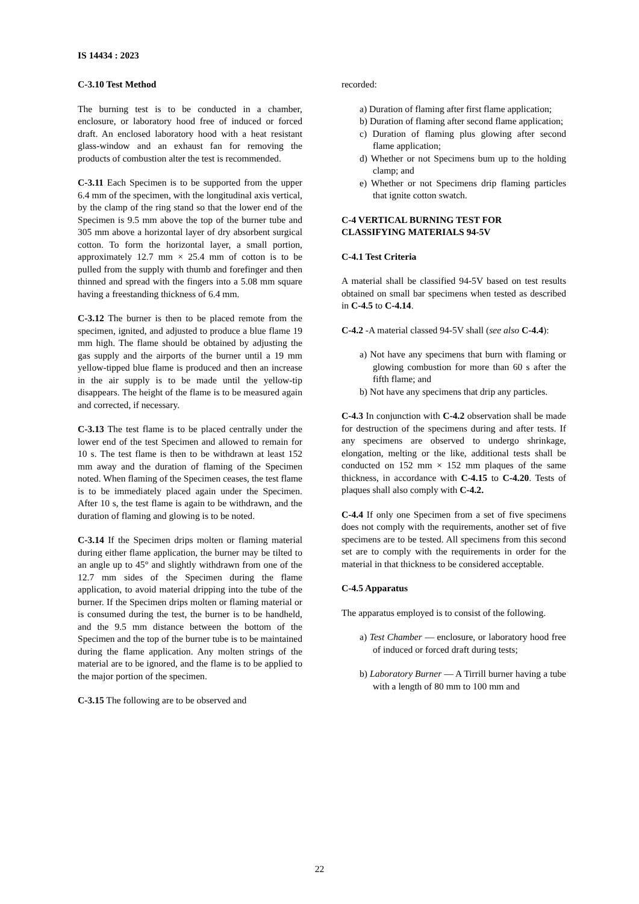IS 14434 : 2023
C-3.10 Test Method
The burning test is to be conducted in a chamber, enclosure, or laboratory hood free of induced or forced draft. An enclosed laboratory hood with a heat resistant glass-window and an exhaust fan for removing the products of combustion alter the test is recommended.
C-3.11 Each Specimen is to be supported from the upper 6.4 mm of the specimen, with the longitudinal axis vertical, by the clamp of the ring stand so that the lower end of the Specimen is 9.5 mm above the top of the burner tube and 305 mm above a horizontal layer of dry absorbent surgical cotton. To form the horizontal layer, a small portion, approximately 12.7 mm × 25.4 mm of cotton is to be pulled from the supply with thumb and forefinger and then thinned and spread with the fingers into a 5.08 mm square having a freestanding thickness of 6.4 mm.
C-3.12 The burner is then to be placed remote from the specimen, ignited, and adjusted to produce a blue flame 19 mm high. The flame should be obtained by adjusting the gas supply and the airports of the burner until a 19 mm yellow-tipped blue flame is produced and then an increase in the air supply is to be made until the yellow-tip disappears. The height of the flame is to be measured again and corrected, if necessary.
C-3.13 The test flame is to be placed centrally under the lower end of the test Specimen and allowed to remain for 10 s. The test flame is then to be withdrawn at least 152 mm away and the duration of flaming of the Specimen noted. When flaming of the Specimen ceases, the test flame is to be immediately placed again under the Specimen. After 10 s, the test flame is again to be withdrawn, and the duration of flaming and glowing is to be noted.
C-3.14 If the Specimen drips molten or flaming material during either flame application, the burner may be tilted to an angle up to 45° and slightly withdrawn from one of the 12.7 mm sides of the Specimen during the flame application, to avoid material dripping into the tube of the burner. If the Specimen drips molten or flaming material or is consumed during the test, the burner is to be handheld, and the 9.5 mm distance between the bottom of the Specimen and the top of the burner tube is to be maintained during the flame application. Any molten strings of the material are to be ignored, and the flame is to be applied to the major portion of the specimen.
C-3.15 The following are to be observed and
recorded:
a) Duration of flaming after first flame application;
b) Duration of flaming after second flame application;
c) Duration of flaming plus glowing after second flame application;
d) Whether or not Specimens bum up to the holding clamp; and
e) Whether or not Specimens drip flaming particles that ignite cotton swatch.
C-4 VERTICAL BURNING TEST FOR CLASSIFYING MATERIALS 94-5V
C-4.1 Test Criteria
A material shall be classified 94-5V based on test results obtained on small bar specimens when tested as described in C-4.5 to C-4.14.
C-4.2 -A material classed 94-5V shall (see also C-4.4):
a) Not have any specimens that burn with flaming or glowing combustion for more than 60 s after the fifth flame; and
b) Not have any specimens that drip any particles.
C-4.3 In conjunction with C-4.2 observation shall be made for destruction of the specimens during and after tests. If any specimens are observed to undergo shrinkage, elongation, melting or the like, additional tests shall be conducted on 152 mm × 152 mm plaques of the same thickness, in accordance with C-4.15 to C-4.20. Tests of plaques shall also comply with C-4.2.
C-4.4 If only one Specimen from a set of five specimens does not comply with the requirements, another set of five specimens are to be tested. All specimens from this second set are to comply with the requirements in order for the material in that thickness to be considered acceptable.
C-4.5 Apparatus
The apparatus employed is to consist of the following.
a) Test Chamber — enclosure, or laboratory hood free of induced or forced draft during tests;
b) Laboratory Burner — A Tirrill burner having a tube with a length of 80 mm to 100 mm and
22